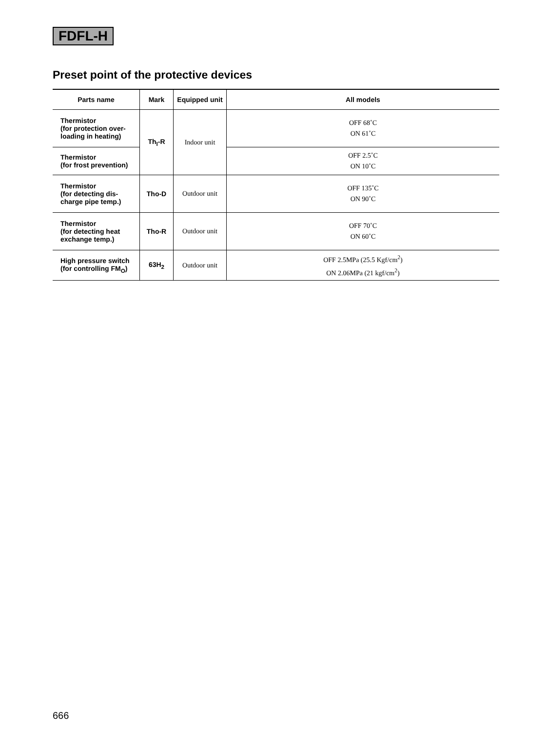FDFL-H
Preset point of the protective devices
| Parts name | Mark | Equipped unit | All models |
| --- | --- | --- | --- |
| Thermistor (for protection over- loading in heating) | Th<sub>I</sub>-R | Indoor unit | OFF 68˚C ON 61˚C |
| Thermistor (for frost prevention) | | | OFF 2.5˚C ON 10˚C |
| Thermistor (for detecting dis- charge pipe temp.) | Tho-D | Outdoor unit | OFF 135˚C ON 90˚C |
| Thermistor (for detecting heat exchange temp.) | Tho-R | Outdoor unit | OFF 70˚C ON 60˚C |
| High pressure switch (for controlling FM<sub>O</sub>) | 63H<sub>2</sub> | Outdoor unit | OFF 2.5MPa (25.5 Kgf/cm<sup>2</sup>) ON 2.06MPa (21 kgf/cm<sup>2</sup>) |
666